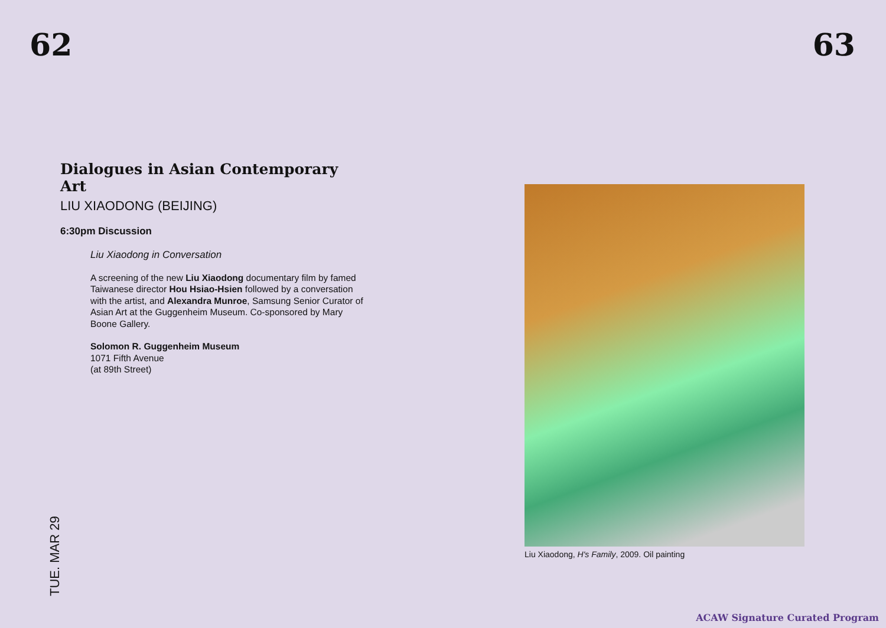62 63
Dialogues in Asian Contemporary Art
LIU XIAODONG (BEIJING)
6:30pm Discussion
Liu Xiaodong in Conversation
A screening of the new Liu Xiaodong documentary film by famed Taiwanese director Hou Hsiao-Hsien followed by a conversation with the artist, and Alexandra Munroe, Samsung Senior Curator of Asian Art at the Guggenheim Museum. Co-sponsored by Mary Boone Gallery.
Solomon R. Guggenheim Museum
1071 Fifth Avenue
(at 89th Street)
TUE. MAR 29
Liu Xiaodong, H's Family, 2009. Oil painting
ACAW Signature Curated Program